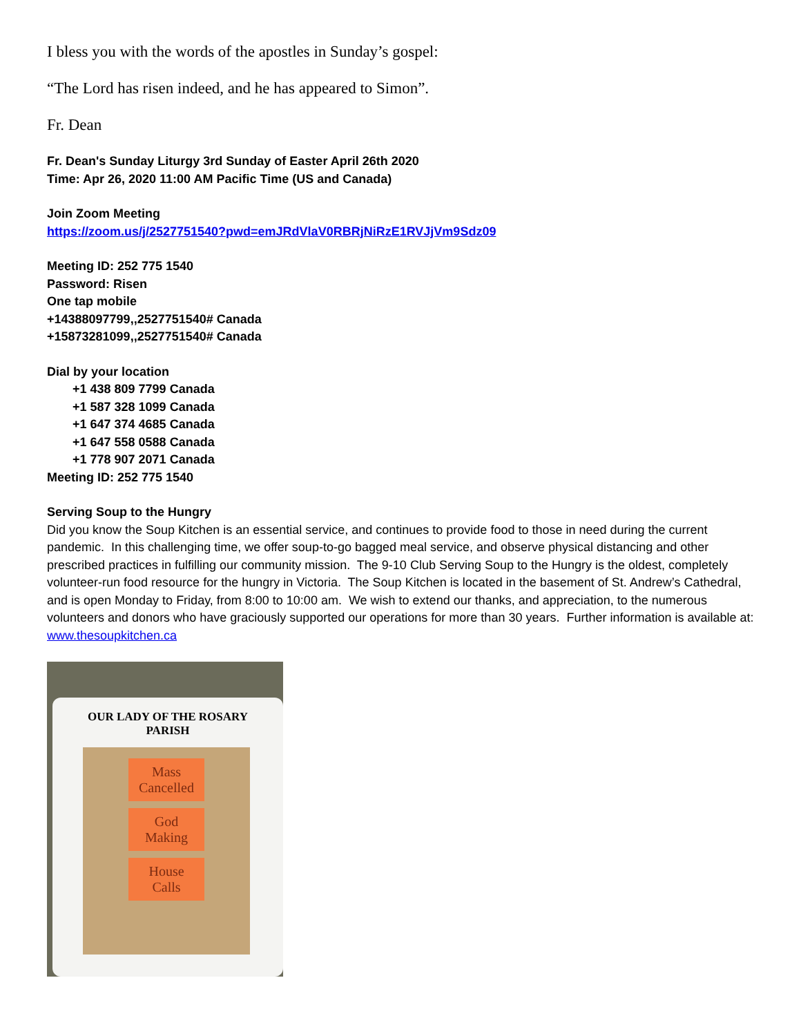I bless you with the words of the apostles in Sunday’s gospel:
“The Lord has risen indeed, and he has appeared to Simon”.
Fr. Dean
Fr. Dean's Sunday Liturgy 3rd Sunday of Easter April 26th 2020
Time: Apr 26, 2020 11:00 AM Pacific Time (US and Canada)
Join Zoom Meeting
https://zoom.us/j/2527751540?pwd=emJRdVlaV0RBRjNiRzE1RVJjVm9Sdz09
Meeting ID: 252 775 1540
Password: Risen
One tap mobile
+14388097799,,2527751540# Canada
+15873281099,,2527751540# Canada
Dial by your location
+1 438 809 7799 Canada
+1 587 328 1099 Canada
+1 647 374 4685 Canada
+1 647 558 0588 Canada
+1 778 907 2071 Canada
Meeting ID: 252 775 1540
Serving Soup to the Hungry
Did you know the Soup Kitchen is an essential service, and continues to provide food to those in need during the current pandemic. In this challenging time, we offer soup-to-go bagged meal service, and observe physical distancing and other prescribed practices in fulfilling our community mission. The 9-10 Club Serving Soup to the Hungry is the oldest, completely volunteer-run food resource for the hungry in Victoria. The Soup Kitchen is located in the basement of St. Andrew’s Cathedral, and is open Monday to Friday, from 8:00 to 10:00 am. We wish to extend our thanks, and appreciation, to the numerous volunteers and donors who have graciously supported our operations for more than 30 years. Further information is available at: www.thesoupkitchen.ca
OUR LADY OF THE ROSARY
PARISH
Mass
Cancelled
God
Making
House
Calls